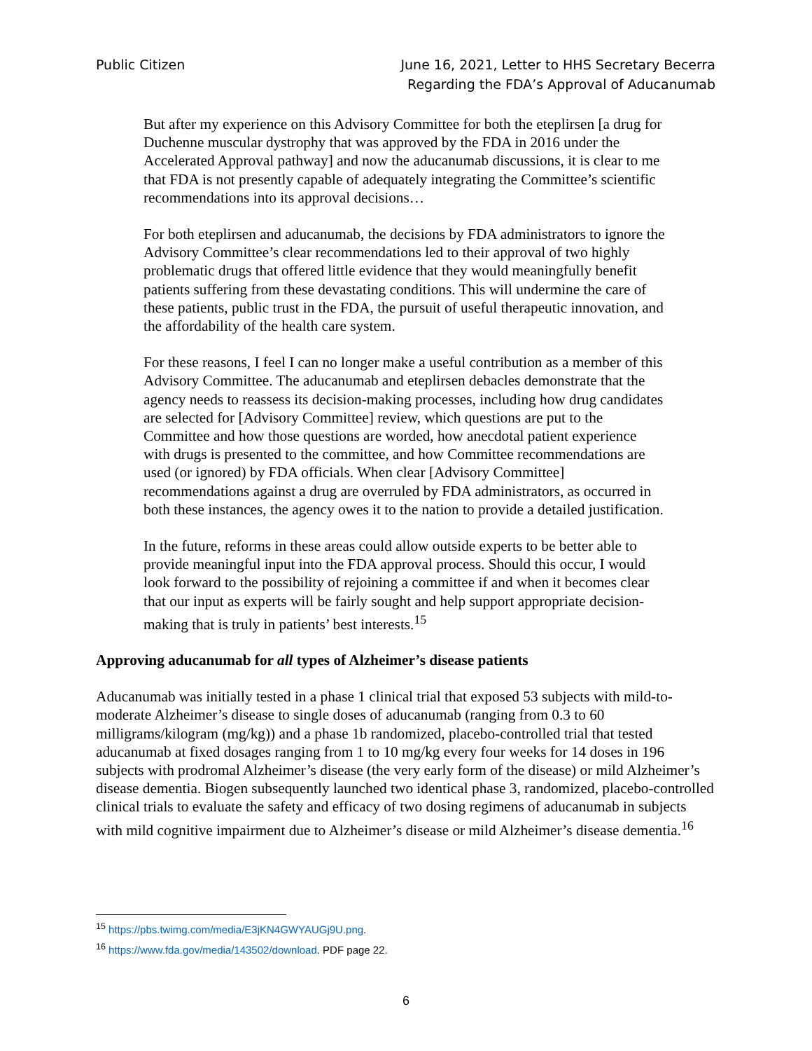Public Citizen June 16, 2021, Letter to HHS Secretary Becerra
Regarding the FDA’s Approval of Aducanumab
But after my experience on this Advisory Committee for both the eteplirsen [a drug for Duchenne muscular dystrophy that was approved by the FDA in 2016 under the Accelerated Approval pathway] and now the aducanumab discussions, it is clear to me that FDA is not presently capable of adequately integrating the Committee’s scientific recommendations into its approval decisions…
For both eteplirsen and aducanumab, the decisions by FDA administrators to ignore the Advisory Committee’s clear recommendations led to their approval of two highly problematic drugs that offered little evidence that they would meaningfully benefit patients suffering from these devastating conditions. This will undermine the care of these patients, public trust in the FDA, the pursuit of useful therapeutic innovation, and the affordability of the health care system.
For these reasons, I feel I can no longer make a useful contribution as a member of this Advisory Committee. The aducanumab and eteplirsen debacles demonstrate that the agency needs to reassess its decision-making processes, including how drug candidates are selected for [Advisory Committee] review, which questions are put to the Committee and how those questions are worded, how anecdotal patient experience with drugs is presented to the committee, and how Committee recommendations are used (or ignored) by FDA officials. When clear [Advisory Committee] recommendations against a drug are overruled by FDA administrators, as occurred in both these instances, the agency owes it to the nation to provide a detailed justification.
In the future, reforms in these areas could allow outside experts to be better able to provide meaningful input into the FDA approval process. Should this occur, I would look forward to the possibility of rejoining a committee if and when it becomes clear that our input as experts will be fairly sought and help support appropriate decision-making that is truly in patients’ best interests.<sup>15</sup>
Approving aducanumab for all types of Alzheimer’s disease patients
Aducanumab was initially tested in a phase 1 clinical trial that exposed 53 subjects with mild-to-moderate Alzheimer’s disease to single doses of aducanumab (ranging from 0.3 to 60 milligrams/kilogram (mg/kg)) and a phase 1b randomized, placebo-controlled trial that tested aducanumab at fixed dosages ranging from 1 to 10 mg/kg every four weeks for 14 doses in 196 subjects with prodromal Alzheimer’s disease (the very early form of the disease) or mild Alzheimer’s disease dementia. Biogen subsequently launched two identical phase 3, randomized, placebo-controlled clinical trials to evaluate the safety and efficacy of two dosing regimens of aducanumab in subjects with mild cognitive impairment due to Alzheimer’s disease or mild Alzheimer’s disease dementia.<sup>16</sup>
<sup>15</sup> https://pbs.twimg.com/media/E3jKN4GWYAUGj9U.png.
<sup>16</sup> https://www.fda.gov/media/143502/download. PDF page 22.
6